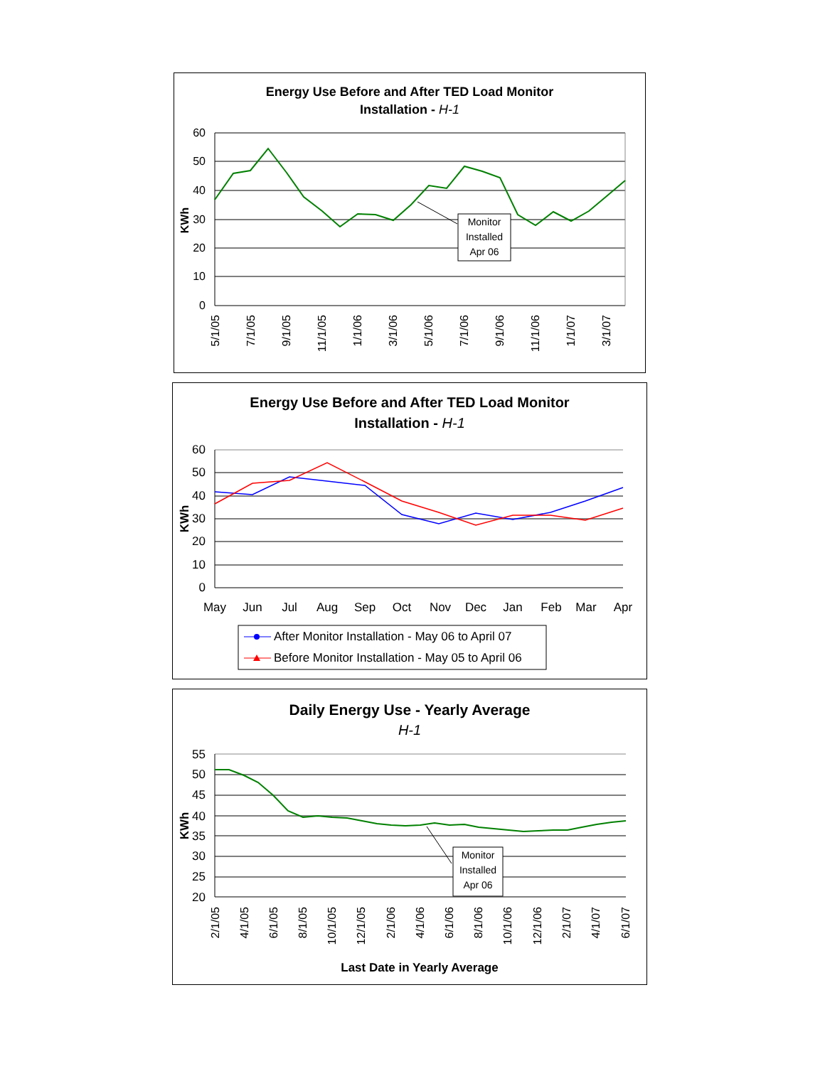Energy Use Before and After TED Load Monitor
Installation - H-1
60
50
40
30
20
10
0
KWh
Monitor
Installed
Apr 06
5/1/05
7/1/05
9/1/05
11/1/05
1/1/06
3/1/06
5/1/06
7/1/06
9/1/06
11/1/06
1/1/07
3/1/07
Energy Use Before and After TED Load Monitor
Installation - H-1
60
50
40
30
20
10
0
KWh
May
Jun
Jul
Aug
Sep
Oct
Nov
Dec
Jan
Feb
Mar
Apr
After Monitor Installation - May 06 to April 07
Before Monitor Installation - May 05 to April 06
Daily Energy Use - Yearly Average
H-1
55
50
45
40
35
30
25
20
KWh
Monitor
Installed
Apr 06
2/1/05
4/1/05
6/1/05
8/1/05
10/1/05
12/1/05
2/1/06
4/1/06
6/1/06
8/1/06
10/1/06
12/1/06
2/1/07
4/1/07
6/1/07
Last Date in Yearly Average